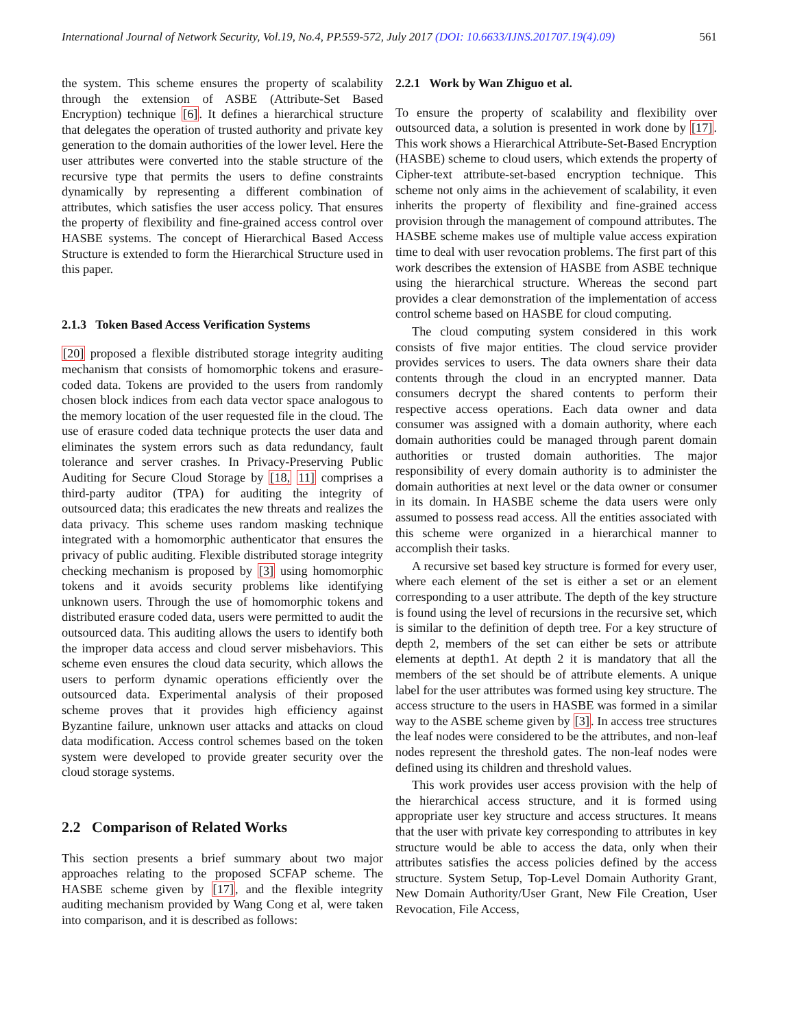International Journal of Network Security, Vol.19, No.4, PP.559-572, July 2017 (DOI: 10.6633/IJNS.201707.19(4).09) 561
the system. This scheme ensures the property of scalability through the extension of ASBE (Attribute-Set Based Encryption) technique [6]. It defines a hierarchical structure that delegates the operation of trusted authority and private key generation to the domain authorities of the lower level. Here the user attributes were converted into the stable structure of the recursive type that permits the users to define constraints dynamically by representing a different combination of attributes, which satisfies the user access policy. That ensures the property of flexibility and fine-grained access control over HASBE systems. The concept of Hierarchical Based Access Structure is extended to form the Hierarchical Structure used in this paper.
2.1.3 Token Based Access Verification Systems
[20] proposed a flexible distributed storage integrity auditing mechanism that consists of homomorphic tokens and erasure-coded data. Tokens are provided to the users from randomly chosen block indices from each data vector space analogous to the memory location of the user requested file in the cloud. The use of erasure coded data technique protects the user data and eliminates the system errors such as data redundancy, fault tolerance and server crashes. In Privacy-Preserving Public Auditing for Secure Cloud Storage by [18, 11] comprises a third-party auditor (TPA) for auditing the integrity of outsourced data; this eradicates the new threats and realizes the data privacy. This scheme uses random masking technique integrated with a homomorphic authenticator that ensures the privacy of public auditing. Flexible distributed storage integrity checking mechanism is proposed by [3] using homomorphic tokens and it avoids security problems like identifying unknown users. Through the use of homomorphic tokens and distributed erasure coded data, users were permitted to audit the outsourced data. This auditing allows the users to identify both the improper data access and cloud server misbehaviors. This scheme even ensures the cloud data security, which allows the users to perform dynamic operations efficiently over the outsourced data. Experimental analysis of their proposed scheme proves that it provides high efficiency against Byzantine failure, unknown user attacks and attacks on cloud data modification. Access control schemes based on the token system were developed to provide greater security over the cloud storage systems.
2.2 Comparison of Related Works
This section presents a brief summary about two major approaches relating to the proposed SCFAP scheme. The HASBE scheme given by [17], and the flexible integrity auditing mechanism provided by Wang Cong et al, were taken into comparison, and it is described as follows:
2.2.1 Work by Wan Zhiguo et al.
To ensure the property of scalability and flexibility over outsourced data, a solution is presented in work done by [17]. This work shows a Hierarchical Attribute-Set-Based Encryption (HASBE) scheme to cloud users, which extends the property of Cipher-text attribute-set-based encryption technique. This scheme not only aims in the achievement of scalability, it even inherits the property of flexibility and fine-grained access provision through the management of compound attributes. The HASBE scheme makes use of multiple value access expiration time to deal with user revocation problems. The first part of this work describes the extension of HASBE from ASBE technique using the hierarchical structure. Whereas the second part provides a clear demonstration of the implementation of access control scheme based on HASBE for cloud computing.
The cloud computing system considered in this work consists of five major entities. The cloud service provider provides services to users. The data owners share their data contents through the cloud in an encrypted manner. Data consumers decrypt the shared contents to perform their respective access operations. Each data owner and data consumer was assigned with a domain authority, where each domain authorities could be managed through parent domain authorities or trusted domain authorities. The major responsibility of every domain authority is to administer the domain authorities at next level or the data owner or consumer in its domain. In HASBE scheme the data users were only assumed to possess read access. All the entities associated with this scheme were organized in a hierarchical manner to accomplish their tasks.
A recursive set based key structure is formed for every user, where each element of the set is either a set or an element corresponding to a user attribute. The depth of the key structure is found using the level of recursions in the recursive set, which is similar to the definition of depth tree. For a key structure of depth 2, members of the set can either be sets or attribute elements at depth1. At depth 2 it is mandatory that all the members of the set should be of attribute elements. A unique label for the user attributes was formed using key structure. The access structure to the users in HASBE was formed in a similar way to the ASBE scheme given by [3]. In access tree structures the leaf nodes were considered to be the attributes, and non-leaf nodes represent the threshold gates. The non-leaf nodes were defined using its children and threshold values.
This work provides user access provision with the help of the hierarchical access structure, and it is formed using appropriate user key structure and access structures. It means that the user with private key corresponding to attributes in key structure would be able to access the data, only when their attributes satisfies the access policies defined by the access structure. System Setup, Top-Level Domain Authority Grant, New Domain Authority/User Grant, New File Creation, User Revocation, File Access,